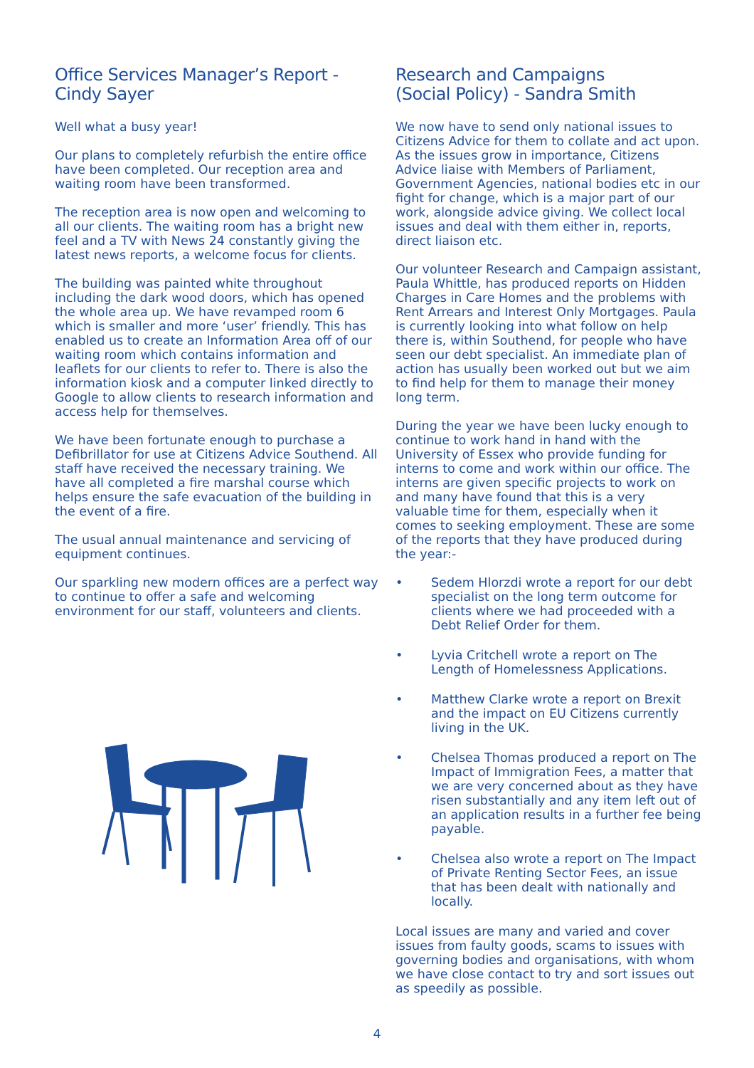Office Services Manager’s Report -
Cindy Sayer
Well what a busy year!
Our plans to completely refurbish the entire office have been completed. Our reception area and waiting room have been transformed.
The reception area is now open and welcoming to all our clients. The waiting room has a bright new feel and a TV with News 24 constantly giving the latest news reports, a welcome focus for clients.
The building was painted white throughout including the dark wood doors, which has opened the whole area up. We have revamped room 6 which is smaller and more ‘user’ friendly. This has enabled us to create an Information Area off of our waiting room which contains information and leaflets for our clients to refer to. There is also the information kiosk and a computer linked directly to Google to allow clients to research information and access help for themselves.
We have been fortunate enough to purchase a Defibrillator for use at Citizens Advice Southend. All staff have received the necessary training. We have all completed a fire marshal course which helps ensure the safe evacuation of the building in the event of a fire.
The usual annual maintenance and servicing of equipment continues.
Our sparkling new modern offices are a perfect way to continue to offer a safe and welcoming environment for our staff, volunteers and clients.
Research and Campaigns
(Social Policy) - Sandra Smith
We now have to send only national issues to Citizens Advice for them to collate and act upon. As the issues grow in importance, Citizens Advice liaise with Members of Parliament, Government Agencies, national bodies etc in our fight for change, which is a major part of our work, alongside advice giving. We collect local issues and deal with them either in, reports, direct liaison etc.
Our volunteer Research and Campaign assistant, Paula Whittle, has produced reports on Hidden Charges in Care Homes and the problems with Rent Arrears and Interest Only Mortgages. Paula is currently looking into what follow on help there is, within Southend, for people who have seen our debt specialist. An immediate plan of action has usually been worked out but we aim to find help for them to manage their money long term.
During the year we have been lucky enough to continue to work hand in hand with the University of Essex who provide funding for interns to come and work within our office. The interns are given specific projects to work on and many have found that this is a very valuable time for them, especially when it comes to seeking employment. These are some of the reports that they have produced during the year:-
• Sedem Hlorzdi wrote a report for our debt specialist on the long term outcome for clients where we had proceeded with a Debt Relief Order for them.
• Lyvia Critchell wrote a report on The Length of Homelessness Applications.
• Matthew Clarke wrote a report on Brexit and the impact on EU Citizens currently living in the UK.
• Chelsea Thomas produced a report on The Impact of Immigration Fees, a matter that we are very concerned about as they have risen substantially and any item left out of an application results in a further fee being payable.
• Chelsea also wrote a report on The Impact of Private Renting Sector Fees, an issue that has been dealt with nationally and locally.
Local issues are many and varied and cover issues from faulty goods, scams to issues with governing bodies and organisations, with whom we have close contact to try and sort issues out as speedily as possible.
4